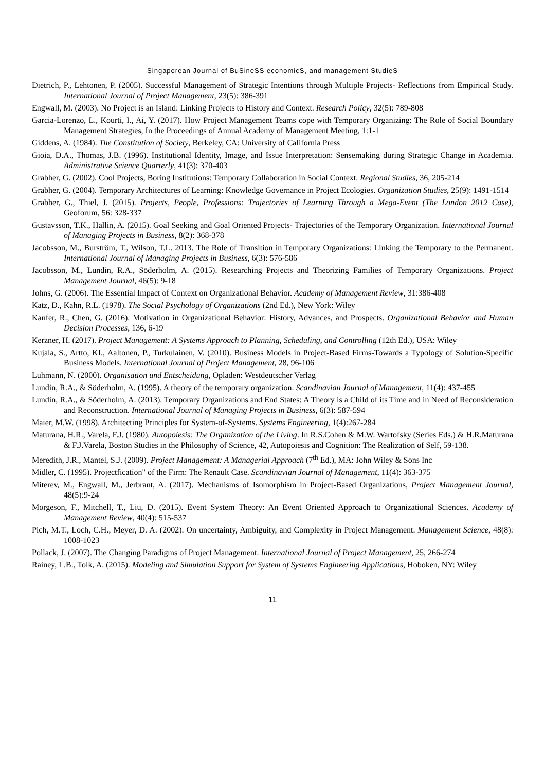Singaporean Journal of BuSineSS economicS, and management StudieS
Dietrich, P., Lehtonen, P. (2005). Successful Management of Strategic Intentions through Multiple Projects- Reflections from Empirical Study. International Journal of Project Management, 23(5): 386-391
Engwall, M. (2003). No Project is an Island: Linking Projects to History and Context. Research Policy, 32(5): 789-808
Garcia-Lorenzo, L., Kourti, I., Ai, Y. (2017). How Project Management Teams cope with Temporary Organizing: The Role of Social Boundary Management Strategies, In the Proceedings of Annual Academy of Management Meeting, 1:1-1
Giddens, A. (1984). The Constitution of Society, Berkeley, CA: University of California Press
Gioia, D.A., Thomas, J.B. (1996). Institutional Identity, Image, and Issue Interpretation: Sensemaking during Strategic Change in Academia. Administrative Science Quarterly, 41(3): 370-403
Grabher, G. (2002). Cool Projects, Boring Institutions: Temporary Collaboration in Social Context. Regional Studies, 36, 205-214
Grabher, G. (2004). Temporary Architectures of Learning: Knowledge Governance in Project Ecologies. Organization Studies, 25(9): 1491-1514
Grabher, G., Thiel, J. (2015). Projects, People, Professions: Trajectories of Learning Through a Mega-Event (The London 2012 Case), Geoforum, 56: 328-337
Gustavsson, T.K., Hallin, A. (2015). Goal Seeking and Goal Oriented Projects- Trajectories of the Temporary Organization. International Journal of Managing Projects in Business, 8(2): 368-378
Jacobsson, M., Burström, T., Wilson, T.L. 2013. The Role of Transition in Temporary Organizations: Linking the Temporary to the Permanent. International Journal of Managing Projects in Business, 6(3): 576-586
Jacobsson, M., Lundin, R.A., Söderholm, A. (2015). Researching Projects and Theorizing Families of Temporary Organizations. Project Management Journal, 46(5): 9-18
Johns, G. (2006). The Essential Impact of Context on Organizational Behavior. Academy of Management Review, 31:386-408
Katz, D., Kahn, R.L. (1978). The Social Psychology of Organizations (2nd Ed.), New York: Wiley
Kanfer, R., Chen, G. (2016). Motivation in Organizational Behavior: History, Advances, and Prospects. Organizational Behavior and Human Decision Processes, 136, 6-19
Kerzner, H. (2017). Project Management: A Systems Approach to Planning, Scheduling, and Controlling (12th Ed.), USA: Wiley
Kujala, S., Artto, KI., Aaltonen, P., Turkulainen, V. (2010). Business Models in Project-Based Firms-Towards a Typology of Solution-Specific Business Models. International Journal of Project Management, 28, 96-106
Luhmann, N. (2000). Organisation und Entscheidung, Opladen: Westdeutscher Verlag
Lundin, R.A., & Söderholm, A. (1995). A theory of the temporary organization. Scandinavian Journal of Management, 11(4): 437-455
Lundin, R.A., & Söderholm, A. (2013). Temporary Organizations and End States: A Theory is a Child of its Time and in Need of Reconsideration and Reconstruction. International Journal of Managing Projects in Business, 6(3): 587-594
Maier, M.W. (1998). Architecting Principles for System-of-Systems. Systems Engineering, 1(4):267-284
Maturana, H.R., Varela, F.J. (1980). Autopoiesis: The Organization of the Living. In R.S.Cohen & M.W. Wartofsky (Series Eds.) & H.R.Maturana & F.J.Varela, Boston Studies in the Philosophy of Science, 42, Autopoiesis and Cognition: The Realization of Self, 59-138.
Meredith, J.R., Mantel, S.J. (2009). Project Management: A Managerial Approach (7<sup>th</sup> Ed.), MA: John Wiley & Sons Inc
Midler, C. (1995). Projectfication" of the Firm: The Renault Case. Scandinavian Journal of Management, 11(4): 363-375
Miterev, M., Engwall, M., Jerbrant, A. (2017). Mechanisms of Isomorphism in Project-Based Organizations, Project Management Journal, 48(5):9-24
Morgeson, F., Mitchell, T., Liu, D. (2015). Event System Theory: An Event Oriented Approach to Organizational Sciences. Academy of Management Review, 40(4): 515-537
Pich, M.T., Loch, C.H., Meyer, D. A. (2002). On uncertainty, Ambiguity, and Complexity in Project Management. Management Science, 48(8): 1008-1023
Pollack, J. (2007). The Changing Paradigms of Project Management. International Journal of Project Management, 25, 266-274
Rainey, L.B., Tolk, A. (2015). Modeling and Simulation Support for System of Systems Engineering Applications, Hoboken, NY: Wiley
11